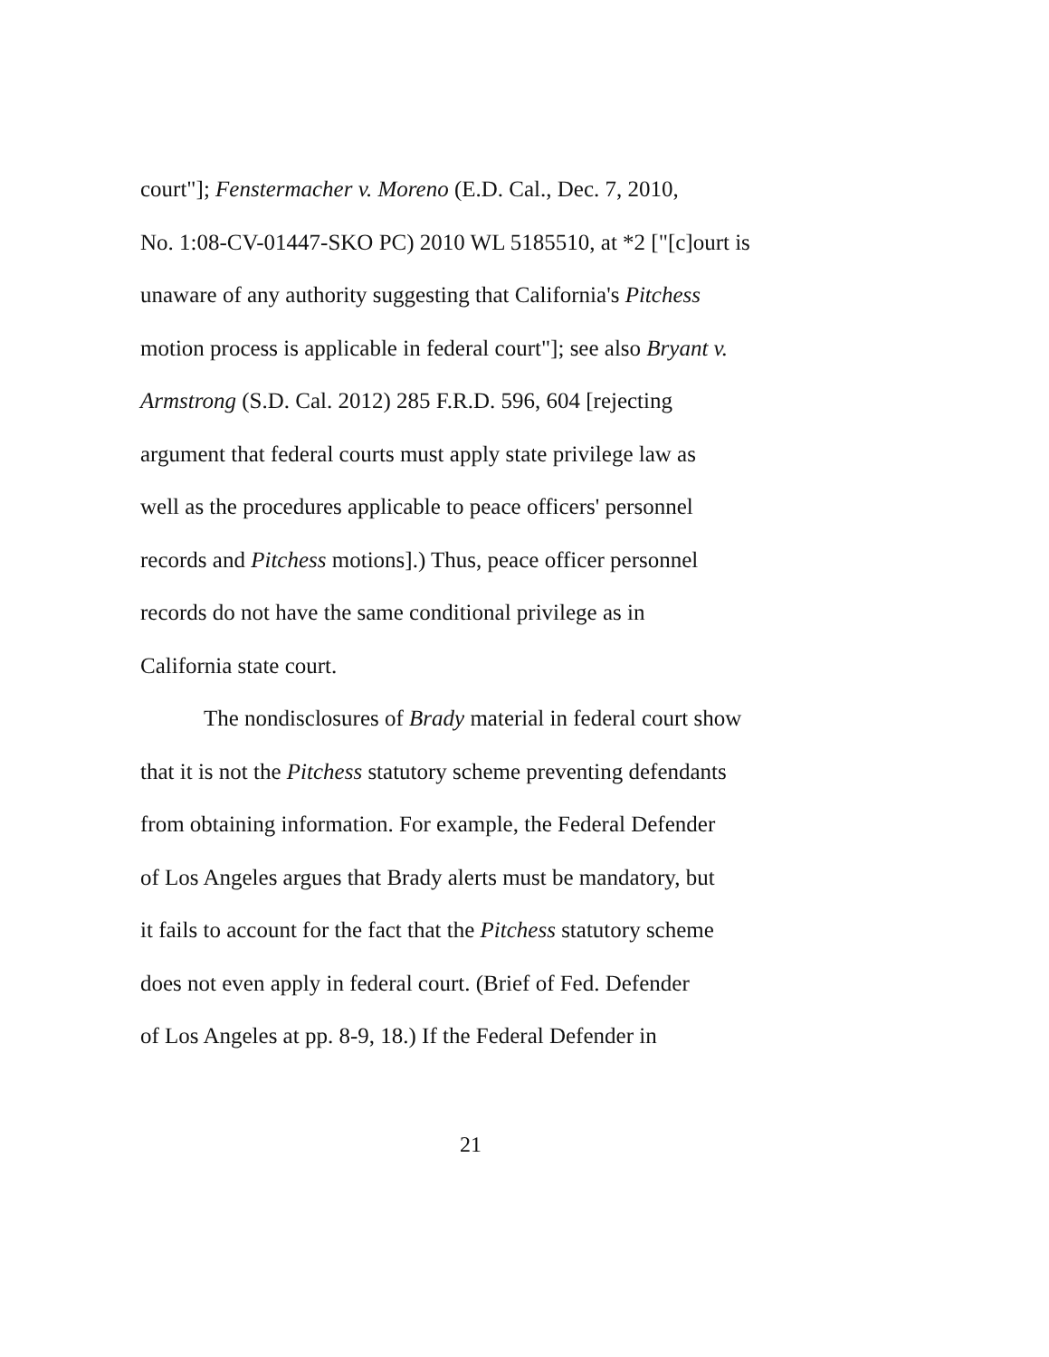court"]; Fenstermacher v. Moreno (E.D. Cal., Dec. 7, 2010,
No. 1:08-CV-01447-SKO PC) 2010 WL 5185510, at *2 ["[c]ourt is
unaware of any authority suggesting that California's Pitchess
motion process is applicable in federal court"]; see also Bryant v.
Armstrong (S.D. Cal. 2012) 285 F.R.D. 596, 604 [rejecting
argument that federal courts must apply state privilege law as
well as the procedures applicable to peace officers' personnel
records and Pitchess motions].) Thus, peace officer personnel
records do not have the same conditional privilege as in
California state court.
The nondisclosures of Brady material in federal court show
that it is not the Pitchess statutory scheme preventing defendants
from obtaining information. For example, the Federal Defender
of Los Angeles argues that Brady alerts must be mandatory, but
it fails to account for the fact that the Pitchess statutory scheme
does not even apply in federal court. (Brief of Fed. Defender
of Los Angeles at pp. 8-9, 18.) If the Federal Defender in
21